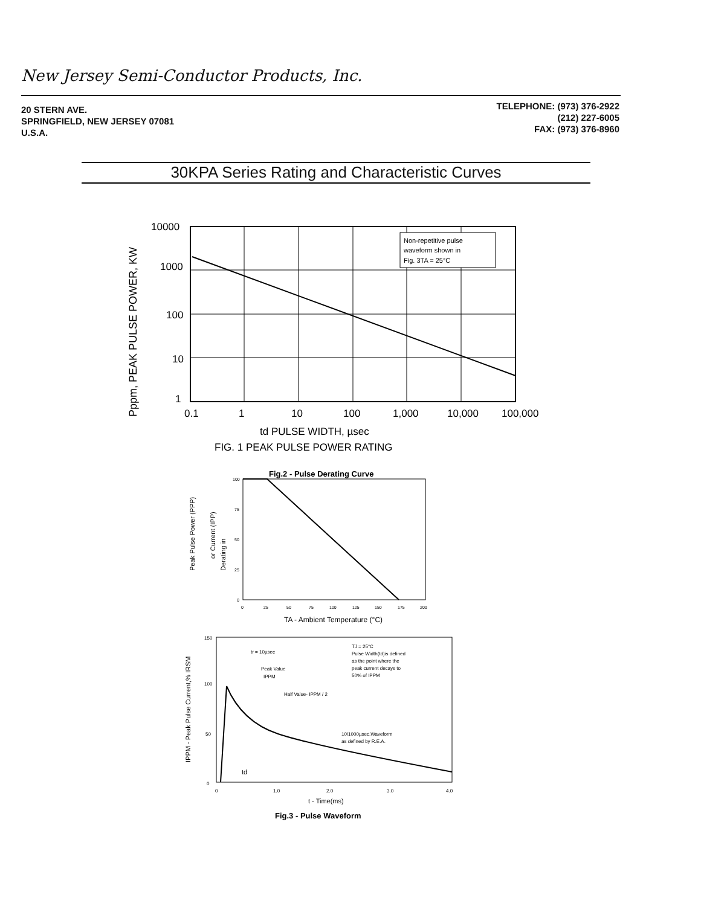New Jersey Semi-Conductor Products, Inc.
20 STERN AVE.
SPRINGFIELD, NEW JERSEY 07081
U.S.A.
TELEPHONE: (973) 376-2922
(212) 227-6005
FAX: (973) 376-8960
30KPA Series Rating and Characteristic Curves
Non-repetitive pulse
waveform shown in
Fig. 3TA = 25°C
10000
1000
100
10
1
0.1
1
10
100
1,000
10,000
100,000
td PULSE WIDTH, µsec
FIG. 1 PEAK PULSE POWER RATING
Pppm, PEAK PULSE POWER, KW
Fig.2 - Pulse Derating Curve
100
75
50
25
0
0
25
50
75
100
125
150
175
200
TA - Ambient Temperature (°C)
Peak Pulse Power (PPP)
or Current (IPP)
Derating in
150
100
50
0
0
1.0
2.0
3.0
4.0
tr = 10µsec
Peak Value
IPPM
Half Value- IPPM / 2
TJ = 25°C
Pulse Width(td)is defined
as the point where the
peak current decays to
50% of IPPM
10/1000µsec.Waveform
as defined by R.E.A.
td
t - Time(ms)
IPPM - Peak Pulse Current,% IRSM
Fig.3 - Pulse Waveform